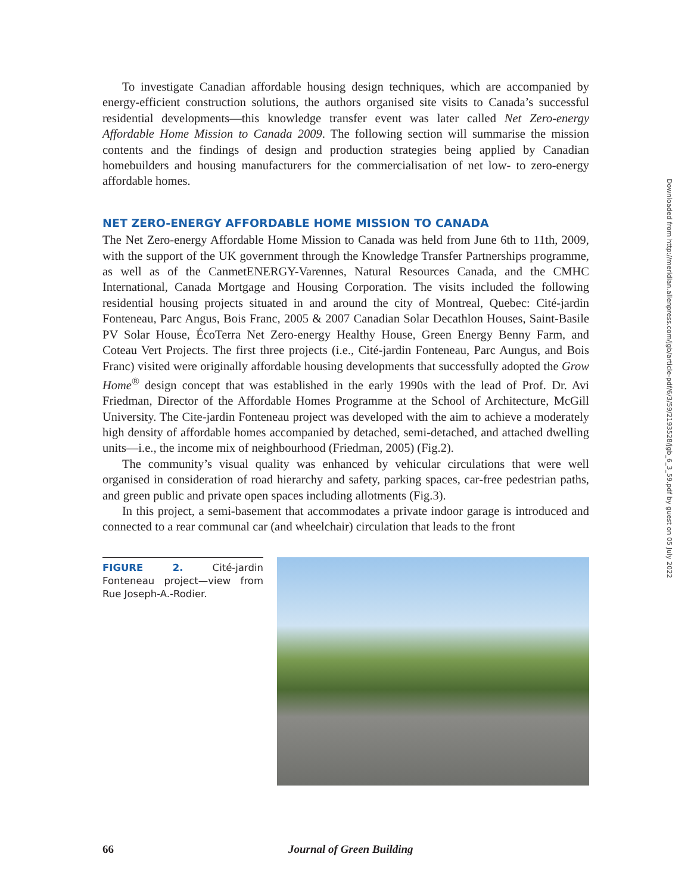To investigate Canadian affordable housing design techniques, which are accompanied by energy-efficient construction solutions, the authors organised site visits to Canada’s successful residential developments—this knowledge transfer event was later called Net Zero-energy Affordable Home Mission to Canada 2009. The following section will summarise the mission contents and the findings of design and production strategies being applied by Canadian homebuilders and housing manufacturers for the commercialisation of net low- to zero-energy affordable homes.
NET ZERO-ENERGY AFFORDABLE HOME MISSION TO CANADA
The Net Zero-energy Affordable Home Mission to Canada was held from June 6th to 11th, 2009, with the support of the UK government through the Knowledge Transfer Partnerships programme, as well as of the CanmetENERGY-Varennes, Natural Resources Canada, and the CMHC International, Canada Mortgage and Housing Corporation. The visits included the following residential housing projects situated in and around the city of Montreal, Quebec: Cité-jardin Fonteneau, Parc Angus, Bois Franc, 2005 & 2007 Canadian Solar Decathlon Houses, Saint-Basile PV Solar House, ÉcoTerra Net Zero-energy Healthy House, Green Energy Benny Farm, and Coteau Vert Projects. The first three projects (i.e., Cité-jardin Fonteneau, Parc Aungus, and Bois Franc) visited were originally affordable housing developments that successfully adopted the Grow Home<sup>®</sup> design concept that was established in the early 1990s with the lead of Prof. Dr. Avi Friedman, Director of the Affordable Homes Programme at the School of Architecture, McGill University. The Cite-jardin Fonteneau project was developed with the aim to achieve a moderately high density of affordable homes accompanied by detached, semi-detached, and attached dwelling units—i.e., the income mix of neighbourhood (Friedman, 2005) (Fig.2).
The community’s visual quality was enhanced by vehicular circulations that were well organised in consideration of road hierarchy and safety, parking spaces, car-free pedestrian paths, and green public and private open spaces including allotments (Fig.3).
In this project, a semi-basement that accommodates a private indoor garage is introduced and connected to a rear communal car (and wheelchair) circulation that leads to the front
FIGURE 2. Cité-jardin Fonteneau project—view from Rue Joseph-A.-Rodier.
66 Journal of Green Building
Downloaded from http://meridian.allenpress.com/jgb/article-pdf/6/3/59/2193528/jgb_6_3_59.pdf by guest on 05 July 2022